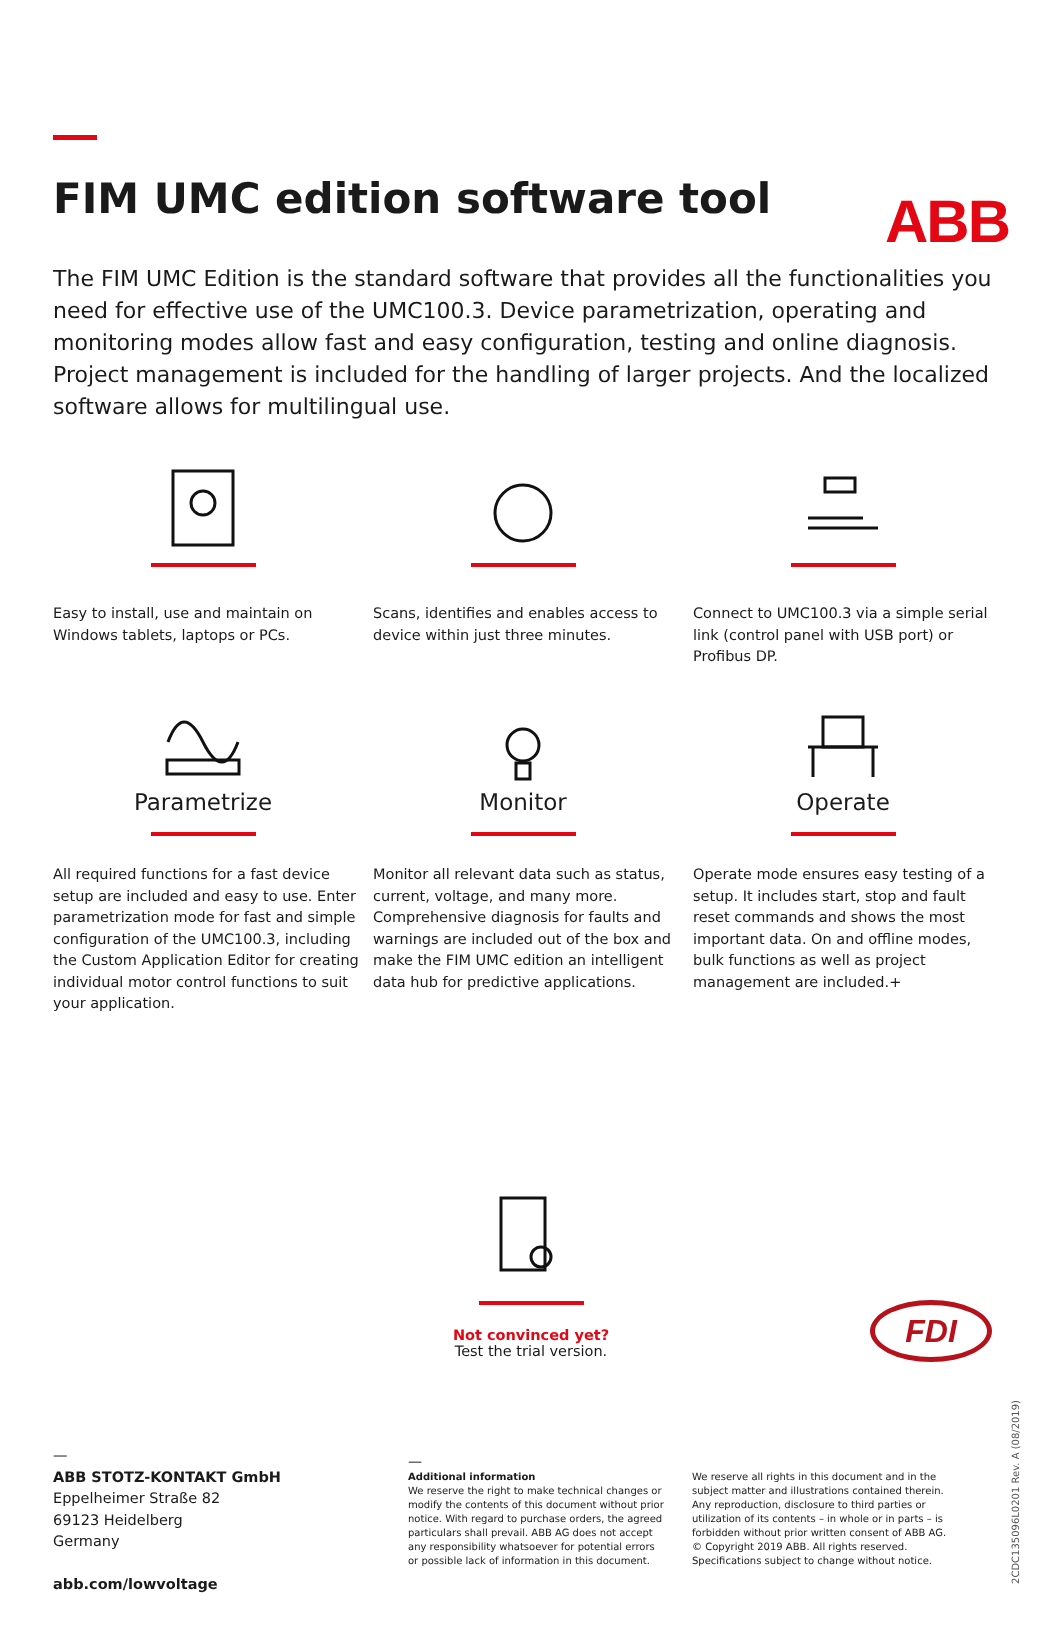ABB
FIM UMC edition software tool
The FIM UMC Edition is the standard software that provides all the functionalities you need for effective use of the UMC100.3. Device parametrization, operating and monitoring modes allow fast and easy configuration, testing and online diagnosis. Project management is included for the handling of larger projects. And the localized software allows for multilingual use.
Easy to install, use and maintain on Windows tablets, laptops or PCs.
Scans, identifies and enables access to device within just three minutes.
Connect to UMC100.3 via a simple serial link (control panel with USB port) or Profibus DP.
Parametrize
All required functions for a fast device setup are included and easy to use. Enter parametrization mode for fast and simple configuration of the UMC100.3, including the Custom Application Editor for creating individual motor control functions to suit your application.
Monitor
Monitor all relevant data such as status, current, voltage, and many more. Comprehensive diagnosis for faults and warnings are included out of the box and make the FIM UMC edition an intelligent data hub for predictive applications.
Operate
Operate mode ensures easy testing of a setup. It includes start, stop and fault reset commands and shows the most important data. On and offline modes, bulk functions as well as project management are included.+
Not convinced yet?
Test the trial version.
FDI
—
ABB STOTZ-KONTAKT GmbH
Eppelheimer Straße 82
69123 Heidelberg
Germany
abb.com/lowvoltage
—
Additional information
We reserve the right to make technical changes or modify the contents of this document without prior notice. With regard to purchase orders, the agreed particulars shall prevail. ABB AG does not accept any responsibility whatsoever for potential errors or possible lack of information in this document. We reserve all rights in this document and in the subject matter and illustrations contained therein. Any reproduction, disclosure to third parties or utilization of its contents – in whole or in parts – is forbidden without prior written consent of ABB AG.
© Copyright 2019 ABB. All rights reserved.
Specifications subject to change without notice.
2CDC135096L0201 Rev. A (08/2019)